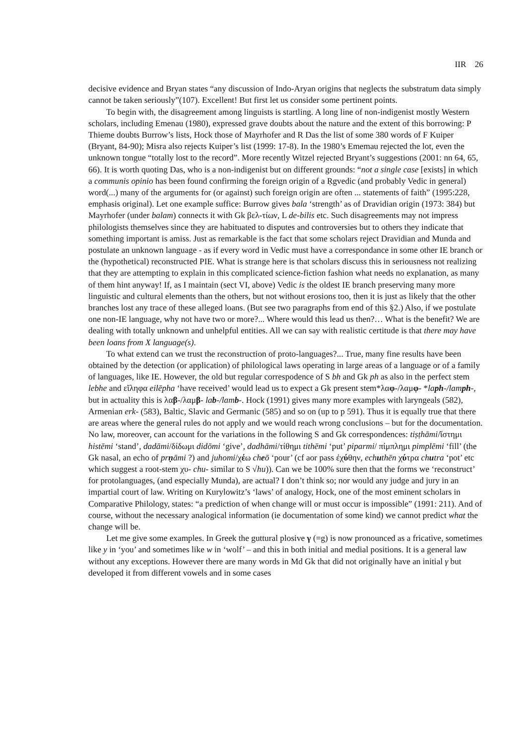IIR 26
decisive evidence and Bryan states “any discussion of Indo-Aryan origins that neglects the substratum data simply cannot be taken seriously”(107). Excellent! But first let us consider some pertinent points.
To begin with, the disagreement among linguists is startling. A long line of non-indigenist mostly Western scholars, including Emenau (1980), expressed grave doubts about the nature and the extent of this borrowing: P Thieme doubts Burrow’s lists, Hock those of Mayrhofer and R Das the list of some 380 words of F Kuiper (Bryant, 84-90); Misra also rejects Kuiper’s list (1999: 17-8). In the 1980’s Ememau rejected the lot, even the unknown tongue “totally lost to the record”. More recently Witzel rejected Bryant’s suggestions (2001: nn 64, 65, 66). It is worth quoting Das, who is a non-indigenist but on different grounds: “not a single case [exists] in which a communis opinio has been found confirming the foreign origin of a Ṛgvedic (and probably Vedic in general) word(...) many of the arguments for (or against) such foreign origin are often ... statements of faith” (1995:228, emphasis original). Let one example suffice: Burrow gives bala ‘strength’ as of Dravidian origin (1973: 384) but Mayrhofer (under balam) connects it with Gk βελ-τίων, L de-bilis etc. Such disagreements may not impress philologists themselves since they are habituated to disputes and controversies but to others they indicate that something important is amiss. Just as remarkable is the fact that some scholars reject Dravidian and Munda and postulate an unknown language - as if every word in Vedic must have a correspondance in some other IE branch or the (hypothetical) reconstructed PIE. What is strange here is that scholars discuss this in seriousness not realizing that they are attempting to explain in this complicated science-fiction fashion what needs no explanation, as many of them hint anyway! If, as I maintain (sect VI, above) Vedic is the oldest IE branch preserving many more linguistic and cultural elements than the others, but not without erosions too, then it is just as likely that the other branches lost any trace of these alleged loans. (But see two paragraphs from end of this §2.) Also, if we postulate one non-IE language, why not have two or more?... Where would this lead us then?… What is the benefit? We are dealing with totally unknown and unhelpful entities. All we can say with realistic certitude is that there may have been loans from X language(s).
To what extend can we trust the reconstruction of proto-languages?... True, many fine results have been obtained by the detection (or application) of philological laws operating in large areas of a language or of a family of languages, like IE. However, the old but regular correspodence of S bh and Gk ph as also in the perfect stem lebhe and εἴληφα eilēpha ‘have received’ would lead us to expect a Gk present stem*λαφ-/λαμφ- *laph-/lamph-, but in actuality this is λαβ-/λαμβ- lab-/lamb-. Hock (1991) gives many more examples with laryngeals (582), Armenian erk- (583), Baltic, Slavic and Germanic (585) and so on (up to p 591). Thus it is equally true that there are areas where the general rules do not apply and we would reach wrong conclusions – but for the documentation. No law, moreover, can account for the variations in the following S and Gk correspondences: tiṣṭhāmi/ἵστημι histēmi ‘stand’, dadāmi/δίδωμι didōmi ‘give’, dadhāmi/τίθημι tithēmi ‘put’ piparmi/ πίμπλημι pimplēmi ‘fill’ (the Gk nasal, an echo of prṇāmi ?) and juhomi/χέω cheō ‘pour’ (cf aor pass ἐχύθην, echuthēn χύτρα chutra ‘pot’ etc which suggest a root-stem χυ- chu- similar to S √hu)). Can we be 100% sure then that the forms we ‘reconstruct’ for protolanguages, (and especially Munda), are actual? I don’t think so; nor would any judge and jury in an impartial court of law. Writing on Kurylowitz’s ‘laws’ of analogy, Hock, one of the most eminent scholars in Comparative Philology, states: “a prediction of when change will or must occur is impossible” (1991: 211). And of course, without the necessary analogical information (ie documentation of some kind) we cannot predict what the change will be.
Let me give some examples. In Greek the guttural plosive γ (=g) is now pronounced as a fricative, sometimes like y in ‘you’ and sometimes like w in ‘wolf’ – and this in both initial and medial positions. It is a general law without any exceptions. However there are many words in Md Gk that did not originally have an initial γ but developed it from different vowels and in some cases